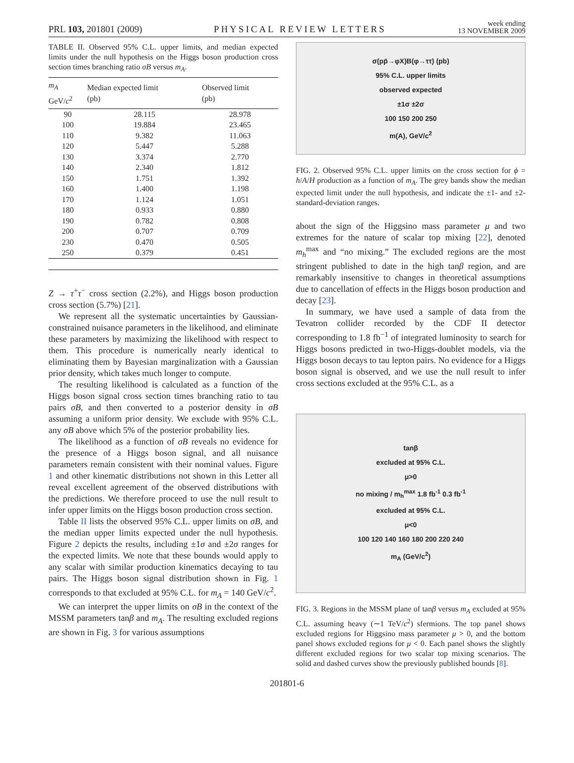PRL 103, 201801 (2009) PHYSICAL REVIEW LETTERS week ending
13 NOVEMBER 2009
TABLE II. Observed 95% C.L. upper limits, and median expected limits under the null hypothesis on the Higgs boson production cross section times branching ratio σB versus m<sub>A</sub>.
| m<sub>A</sub> GeV/ c<sup>2</sup> | Median expected limit (pb) | Observed limit (pb) |
| --- | --- | --- |
| 90 | 28.115 | 28.978 |
| 100 | 19.884 | 23.465 |
| 110 | 9.382 | 11.063 |
| 120 | 5.447 | 5.288 |
| 130 | 3.374 | 2.770 |
| 140 | 2.340 | 1.812 |
| 150 | 1.751 | 1.392 |
| 160 | 1.400 | 1.198 |
| 170 | 1.124 | 1.051 |
| 180 | 0.933 | 0.880 |
| 190 | 0.782 | 0.808 |
| 200 | 0.707 | 0.709 |
| 230 | 0.470 | 0.505 |
| 250 | 0.379 | 0.451 |
Z → τ<sup>+</sup>τ<sup>−</sup> cross section (2.2%), and Higgs boson production cross section (5.7%) [21].
We represent all the systematic uncertainties by Gaussian-constrained nuisance parameters in the likelihood, and eliminate these parameters by maximizing the likelihood with respect to them. This procedure is numerically nearly identical to eliminating them by Bayesian marginalization with a Gaussian prior density, which takes much longer to compute.
The resulting likelihood is calculated as a function of the Higgs boson signal cross section times branching ratio to tau pairs σB, and then converted to a posterior density in σB assuming a uniform prior density. We exclude with 95% C.L. any σB above which 5% of the posterior probability lies.
The likelihood as a function of σB reveals no evidence for the presence of a Higgs boson signal, and all nuisance parameters remain consistent with their nominal values. Figure 1 and other kinematic distributions not shown in this Letter all reveal excellent agreement of the observed distributions with the predictions. We therefore proceed to use the null result to infer upper limits on the Higgs boson production cross section.
Table II lists the observed 95% C.L. upper limits on σB, and the median upper limits expected under the null hypothesis. Figure 2 depicts the results, including ±1σ and ±2σ ranges for the expected limits. We note that these bounds would apply to any scalar with similar production kinematics decaying to tau pairs. The Higgs boson signal distribution shown in Fig. 1 corresponds to that excluded at 95% C.L. for m<sub>A</sub> = 140 GeV/c<sup>2</sup>.
We can interpret the upper limits on σB in the context of the MSSM parameters tanβ and m<sub>A</sub>. The resulting excluded regions are shown in Fig. 3 for various assumptions
σ(pp̄→φX)B(φ→ττ) (pb)
95% C.L. upper limits
observed expected
±1σ ±2σ
100 150 200 250
m(A), GeV/c<sup>2</sup>
FIG. 2. Observed 95% C.L. upper limits on the cross section for ϕ = h/A/H production as a function of m<sub>A</sub>. The grey bands show the median expected limit under the null hypothesis, and indicate the ±1- and ±2-standard-deviation ranges.
about the sign of the Higgsino mass parameter μ and two extremes for the nature of scalar top mixing [22], denoted m<sub>h</sub><sup>max</sup> and “no mixing.” The excluded regions are the most stringent published to date in the high tanβ region, and are remarkably insensitive to changes in theoretical assumptions due to cancellation of effects in the Higgs boson production and decay [23].
In summary, we have used a sample of data from the Tevatron collider recorded by the CDF II detector corresponding to 1.8 fb<sup>−1</sup> of integrated luminosity to search for Higgs bosons predicted in two-Higgs-doublet models, via the Higgs boson decays to tau lepton pairs. No evidence for a Higgs boson signal is observed, and we use the null result to infer cross sections excluded at the 95% C.L. as a
tanβ
excluded at 95% C.L.
μ>0
no mixing / m<sub>h</sub><sup>max</sup> 1.8 fb<sup>-1</sup> 0.3 fb<sup>-1</sup>
excluded at 95% C.L.
μ<0
100 120 140 160 180 200 220 240
m<sub>A</sub> (GeV/c<sup>2</sup>)
FIG. 3. Regions in the MSSM plane of tanβ versus m<sub>A</sub> excluded at 95% C.L. assuming heavy (∼1 TeV/c<sup>2</sup>) sfermions. The top panel shows excluded regions for Higgsino mass parameter μ > 0, and the bottom panel shows excluded regions for μ < 0. Each panel shows the slightly different excluded regions for two scalar top mixing scenarios. The solid and dashed curves show the previously published bounds [8].
201801-6